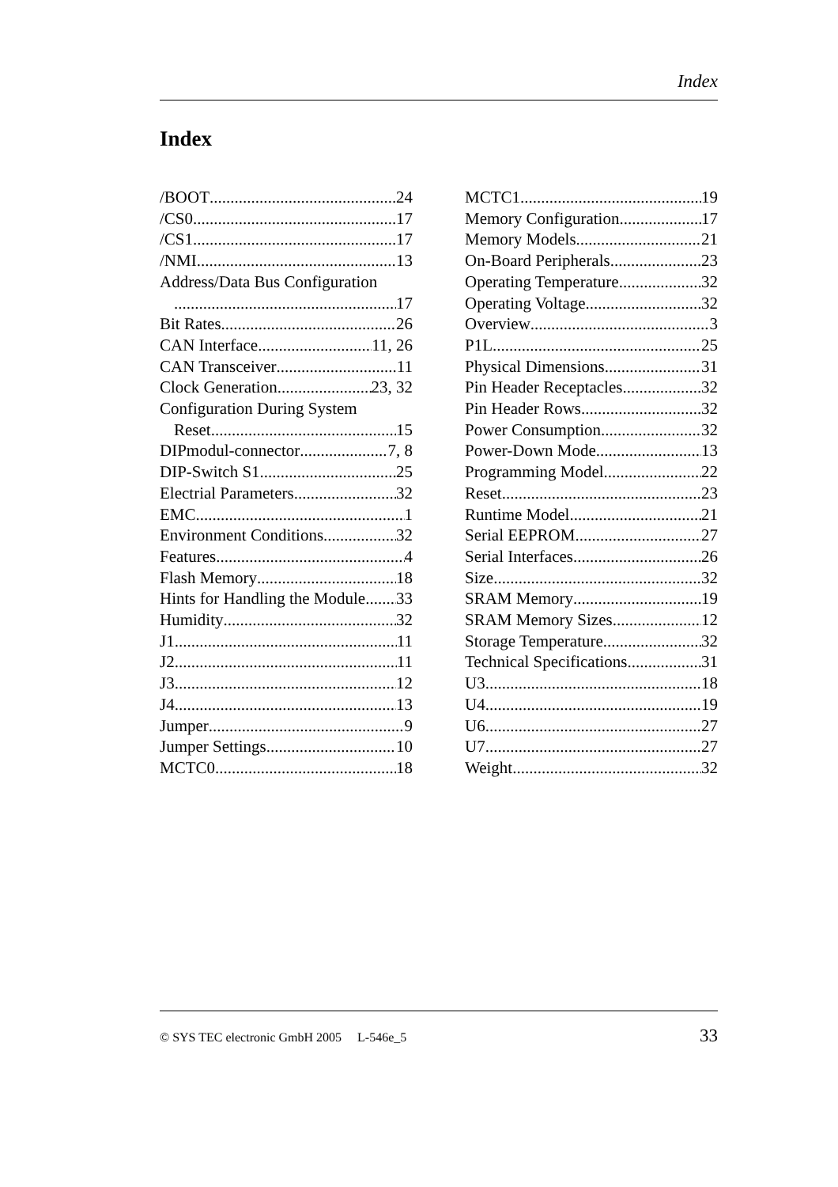Index
Index
/BOOT 24
/CS0 17
/CS1 17
/NMI 13
Address/Data Bus Configuration
17
Bit Rates 26
CAN Interface 11, 26
CAN Transceiver 11
Clock Generation 23, 32
Configuration During System
Reset 15
DIPmodul-connector 7, 8
DIP-Switch S1 25
Electrial Parameters 32
EMC 1
Environment Conditions 32
Features 4
Flash Memory 18
Hints for Handling the Module 33
Humidity 32
J1 11
J2 11
J3 12
J4 13
Jumper 9
Jumper Settings 10
MCTC0 18
MCTC1 19
Memory Configuration 17
Memory Models 21
On-Board Peripherals 23
Operating Temperature 32
Operating Voltage 32
Overview 3
P1L 25
Physical Dimensions 31
Pin Header Receptacles 32
Pin Header Rows 32
Power Consumption 32
Power-Down Mode 13
Programming Model 22
Reset 23
Runtime Model 21
Serial EEPROM 27
Serial Interfaces 26
Size 32
SRAM Memory 19
SRAM Memory Sizes 12
Storage Temperature 32
Technical Specifications 31
U3 18
U4 19
U6 27
U7 27
Weight 32
© SYS TEC electronic GmbH 2005 L-546e_5 33